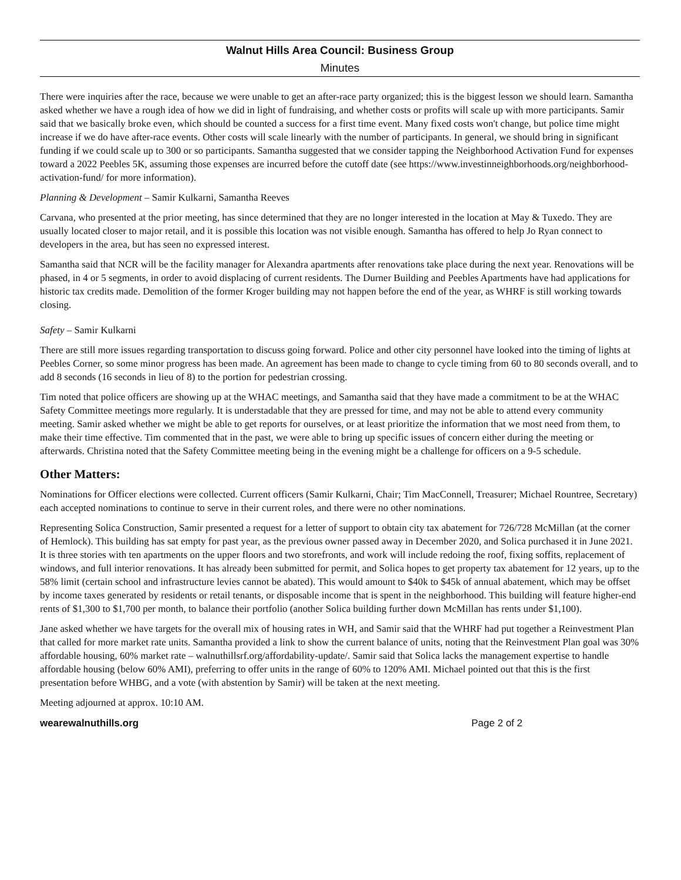Walnut Hills Area Council: Business Group
Minutes
There were inquiries after the race, because we were unable to get an after-race party organized; this is the biggest lesson we should learn. Samantha asked whether we have a rough idea of how we did in light of fundraising, and whether costs or profits will scale up with more participants. Samir said that we basically broke even, which should be counted a success for a first time event. Many fixed costs won't change, but police time might increase if we do have after-race events. Other costs will scale linearly with the number of participants. In general, we should bring in significant funding if we could scale up to 300 or so participants. Samantha suggested that we consider tapping the Neighborhood Activation Fund for expenses toward a 2022 Peebles 5K, assuming those expenses are incurred before the cutoff date (see https://www.investinneighborhoods.org/neighborhood-activation-fund/ for more information).
Planning & Development – Samir Kulkarni, Samantha Reeves
Carvana, who presented at the prior meeting, has since determined that they are no longer interested in the location at May & Tuxedo. They are usually located closer to major retail, and it is possible this location was not visible enough. Samantha has offered to help Jo Ryan connect to developers in the area, but has seen no expressed interest.
Samantha said that NCR will be the facility manager for Alexandra apartments after renovations take place during the next year. Renovations will be phased, in 4 or 5 segments, in order to avoid displacing of current residents. The Durner Building and Peebles Apartments have had applications for historic tax credits made. Demolition of the former Kroger building may not happen before the end of the year, as WHRF is still working towards closing.
Safety – Samir Kulkarni
There are still more issues regarding transportation to discuss going forward. Police and other city personnel have looked into the timing of lights at Peebles Corner, so some minor progress has been made. An agreement has been made to change to cycle timing from 60 to 80 seconds overall, and to add 8 seconds (16 seconds in lieu of 8) to the portion for pedestrian crossing.
Tim noted that police officers are showing up at the WHAC meetings, and Samantha said that they have made a commitment to be at the WHAC Safety Committee meetings more regularly. It is understadable that they are pressed for time, and may not be able to attend every community meeting. Samir asked whether we might be able to get reports for ourselves, or at least prioritize the information that we most need from them, to make their time effective. Tim commented that in the past, we were able to bring up specific issues of concern either during the meeting or afterwards. Christina noted that the Safety Committee meeting being in the evening might be a challenge for officers on a 9-5 schedule.
Other Matters:
Nominations for Officer elections were collected. Current officers (Samir Kulkarni, Chair; Tim MacConnell, Treasurer; Michael Rountree, Secretary) each accepted nominations to continue to serve in their current roles, and there were no other nominations.
Representing Solica Construction, Samir presented a request for a letter of support to obtain city tax abatement for 726/728 McMillan (at the corner of Hemlock). This building has sat empty for past year, as the previous owner passed away in December 2020, and Solica purchased it in June 2021. It is three stories with ten apartments on the upper floors and two storefronts, and work will include redoing the roof, fixing soffits, replacement of windows, and full interior renovations. It has already been submitted for permit, and Solica hopes to get property tax abatement for 12 years, up to the 58% limit (certain school and infrastructure levies cannot be abated). This would amount to $40k to $45k of annual abatement, which may be offset by income taxes generated by residents or retail tenants, or disposable income that is spent in the neighborhood. This building will feature higher-end rents of $1,300 to $1,700 per month, to balance their portfolio (another Solica building further down McMillan has rents under $1,100).
Jane asked whether we have targets for the overall mix of housing rates in WH, and Samir said that the WHRF had put together a Reinvestment Plan that called for more market rate units. Samantha provided a link to show the current balance of units, noting that the Reinvestment Plan goal was 30% affordable housing, 60% market rate – walnuthillsrf.org/affordability-update/. Samir said that Solica lacks the management expertise to handle affordable housing (below 60% AMI), preferring to offer units in the range of 60% to 120% AMI. Michael pointed out that this is the first presentation before WHBG, and a vote (with abstention by Samir) will be taken at the next meeting.
Meeting adjourned at approx. 10:10 AM.
wearewalnuthills.org Page 2 of 2